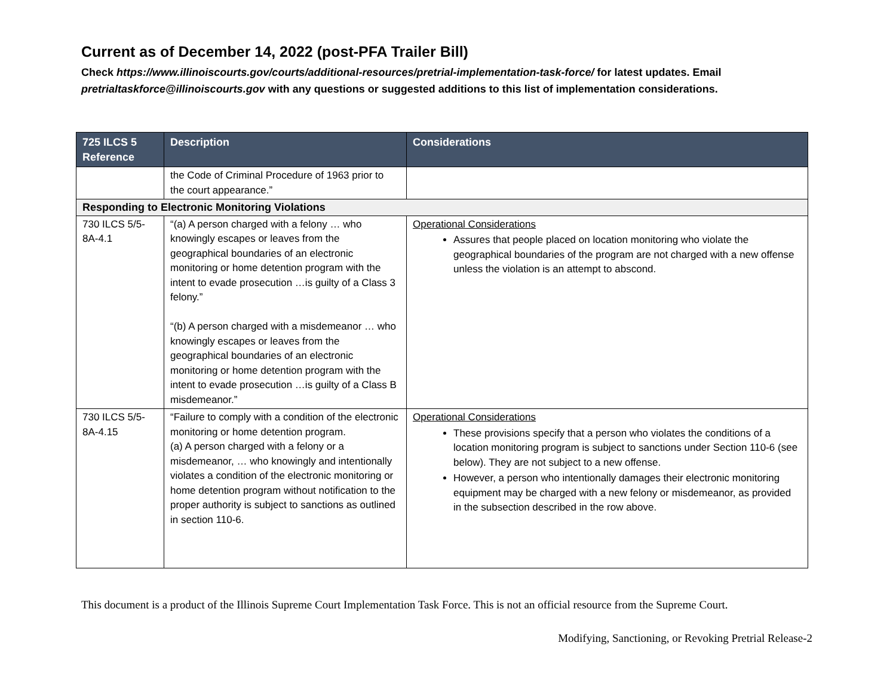Current as of December 14, 2022 (post-PFA Trailer Bill)
Check https://www.illinoiscourts.gov/courts/additional-resources/pretrial-implementation-task-force/ for latest updates. Email pretrialtaskforce@illinoiscourts.gov with any questions or suggested additions to this list of implementation considerations.
| 725 ILCS 5 Reference | Description | Considerations |
| --- | --- | --- |
| | the Code of Criminal Procedure of 1963 prior to the court appearance.” | |
| Responding to Electronic Monitoring Violations | | |
| 730 ILCS 5/5-8A-4.1 | “(a) A person charged with a felony … who knowingly escapes or leaves from the geographical boundaries of an electronic monitoring or home detention program with the intent to evade prosecution …is guilty of a Class 3 felony.” “(b) A person charged with a misdemeanor … who knowingly escapes or leaves from the geographical boundaries of an electronic monitoring or home detention program with the intent to evade prosecution …is guilty of a Class B misdemeanor.” | Operational Considerations Assures that people placed on location monitoring who violate the geographical boundaries of the program are not charged with a new offense unless the violation is an attempt to abscond. |
| 730 ILCS 5/5-8A-4.15 | “Failure to comply with a condition of the electronic monitoring or home detention program. (a) A person charged with a felony or a misdemeanor, … who knowingly and intentionally violates a condition of the electronic monitoring or home detention program without notification to the proper authority is subject to sanctions as outlined in section 110-6. | Operational Considerations These provisions specify that a person who violates the conditions of a location monitoring program is subject to sanctions under Section 110-6 (see below). They are not subject to a new offense. However, a person who intentionally damages their electronic monitoring equipment may be charged with a new felony or misdemeanor, as provided in the subsection described in the row above. |
This document is a product of the Illinois Supreme Court Implementation Task Force. This is not an official resource from the Supreme Court.
Modifying, Sanctioning, or Revoking Pretrial Release-2